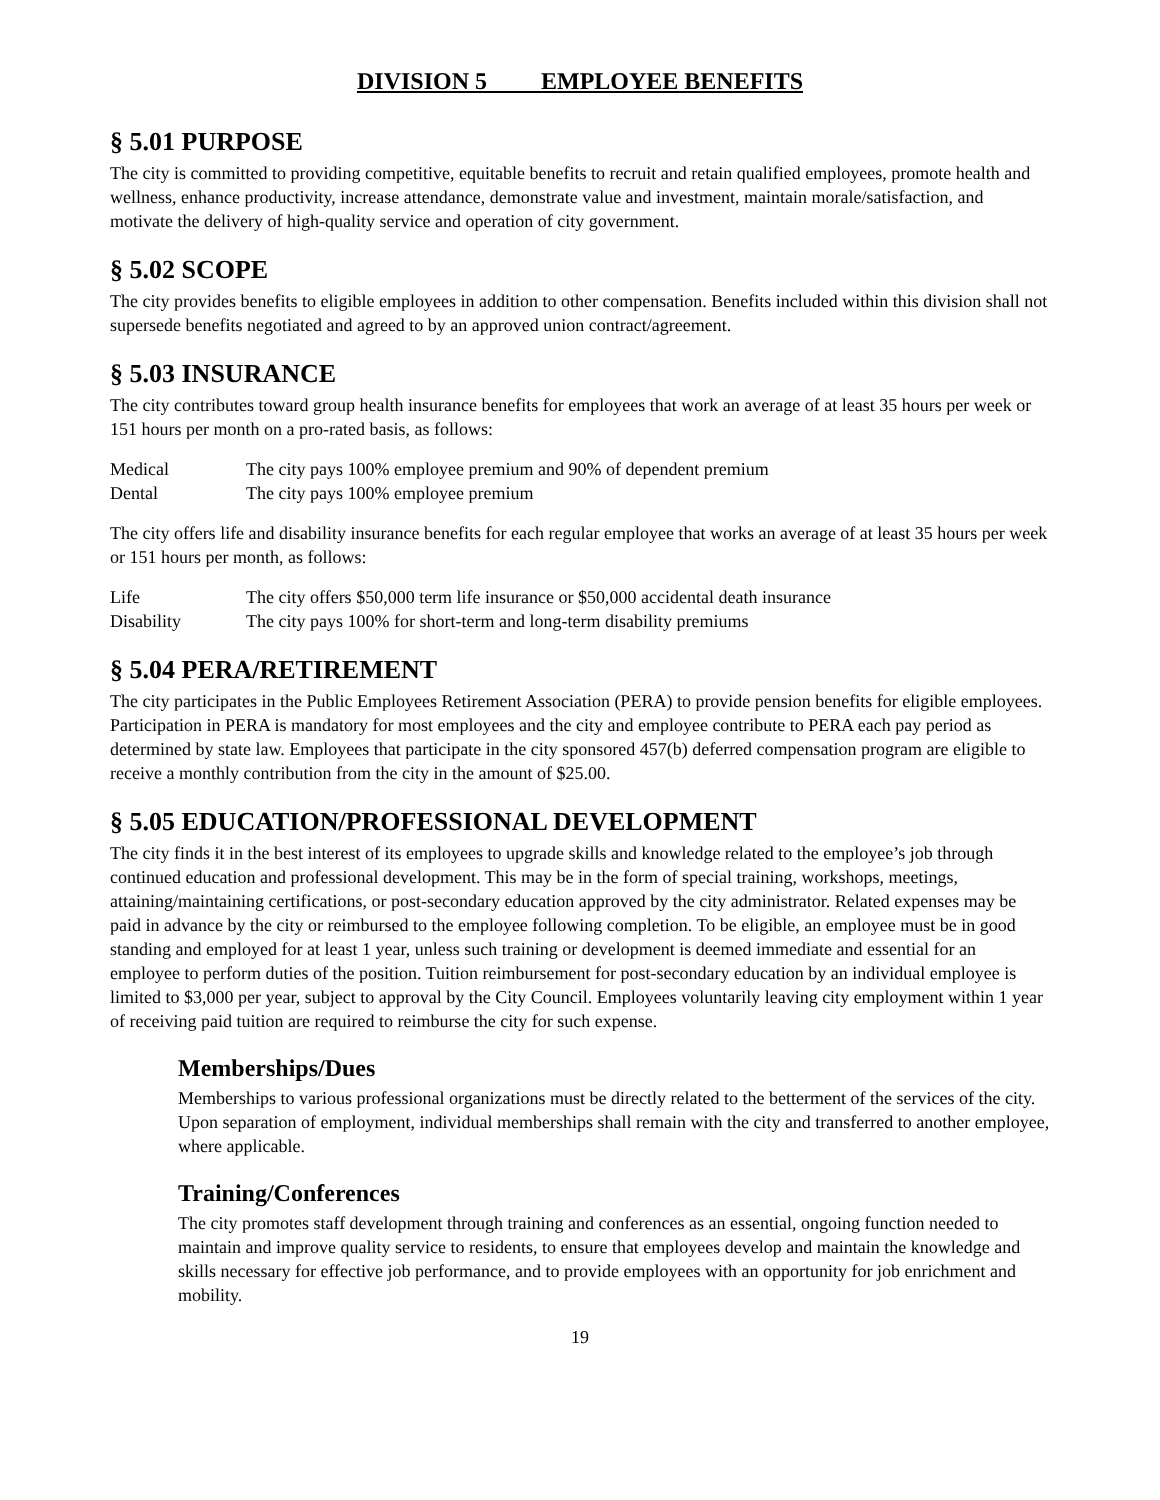DIVISION 5 EMPLOYEE BENEFITS
§ 5.01 PURPOSE
The city is committed to providing competitive, equitable benefits to recruit and retain qualified employees, promote health and wellness, enhance productivity, increase attendance, demonstrate value and investment, maintain morale/satisfaction, and motivate the delivery of high-quality service and operation of city government.
§ 5.02 SCOPE
The city provides benefits to eligible employees in addition to other compensation. Benefits included within this division shall not supersede benefits negotiated and agreed to by an approved union contract/agreement.
§ 5.03 INSURANCE
The city contributes toward group health insurance benefits for employees that work an average of at least 35 hours per week or 151 hours per month on a pro-rated basis, as follows:
| Medical | The city pays 100% employee premium and 90% of dependent premium |
| Dental | The city pays 100% employee premium |
The city offers life and disability insurance benefits for each regular employee that works an average of at least 35 hours per week or 151 hours per month, as follows:
| Life | The city offers $50,000 term life insurance or $50,000 accidental death insurance |
| Disability | The city pays 100% for short-term and long-term disability premiums |
§ 5.04 PERA/RETIREMENT
The city participates in the Public Employees Retirement Association (PERA) to provide pension benefits for eligible employees. Participation in PERA is mandatory for most employees and the city and employee contribute to PERA each pay period as determined by state law. Employees that participate in the city sponsored 457(b) deferred compensation program are eligible to receive a monthly contribution from the city in the amount of $25.00.
§ 5.05 EDUCATION/PROFESSIONAL DEVELOPMENT
The city finds it in the best interest of its employees to upgrade skills and knowledge related to the employee’s job through continued education and professional development. This may be in the form of special training, workshops, meetings, attaining/maintaining certifications, or post-secondary education approved by the city administrator. Related expenses may be paid in advance by the city or reimbursed to the employee following completion. To be eligible, an employee must be in good standing and employed for at least 1 year, unless such training or development is deemed immediate and essential for an employee to perform duties of the position. Tuition reimbursement for post-secondary education by an individual employee is limited to $3,000 per year, subject to approval by the City Council. Employees voluntarily leaving city employment within 1 year of receiving paid tuition are required to reimburse the city for such expense.
Memberships/Dues
Memberships to various professional organizations must be directly related to the betterment of the services of the city. Upon separation of employment, individual memberships shall remain with the city and transferred to another employee, where applicable.
Training/Conferences
The city promotes staff development through training and conferences as an essential, ongoing function needed to maintain and improve quality service to residents, to ensure that employees develop and maintain the knowledge and skills necessary for effective job performance, and to provide employees with an opportunity for job enrichment and mobility.
19